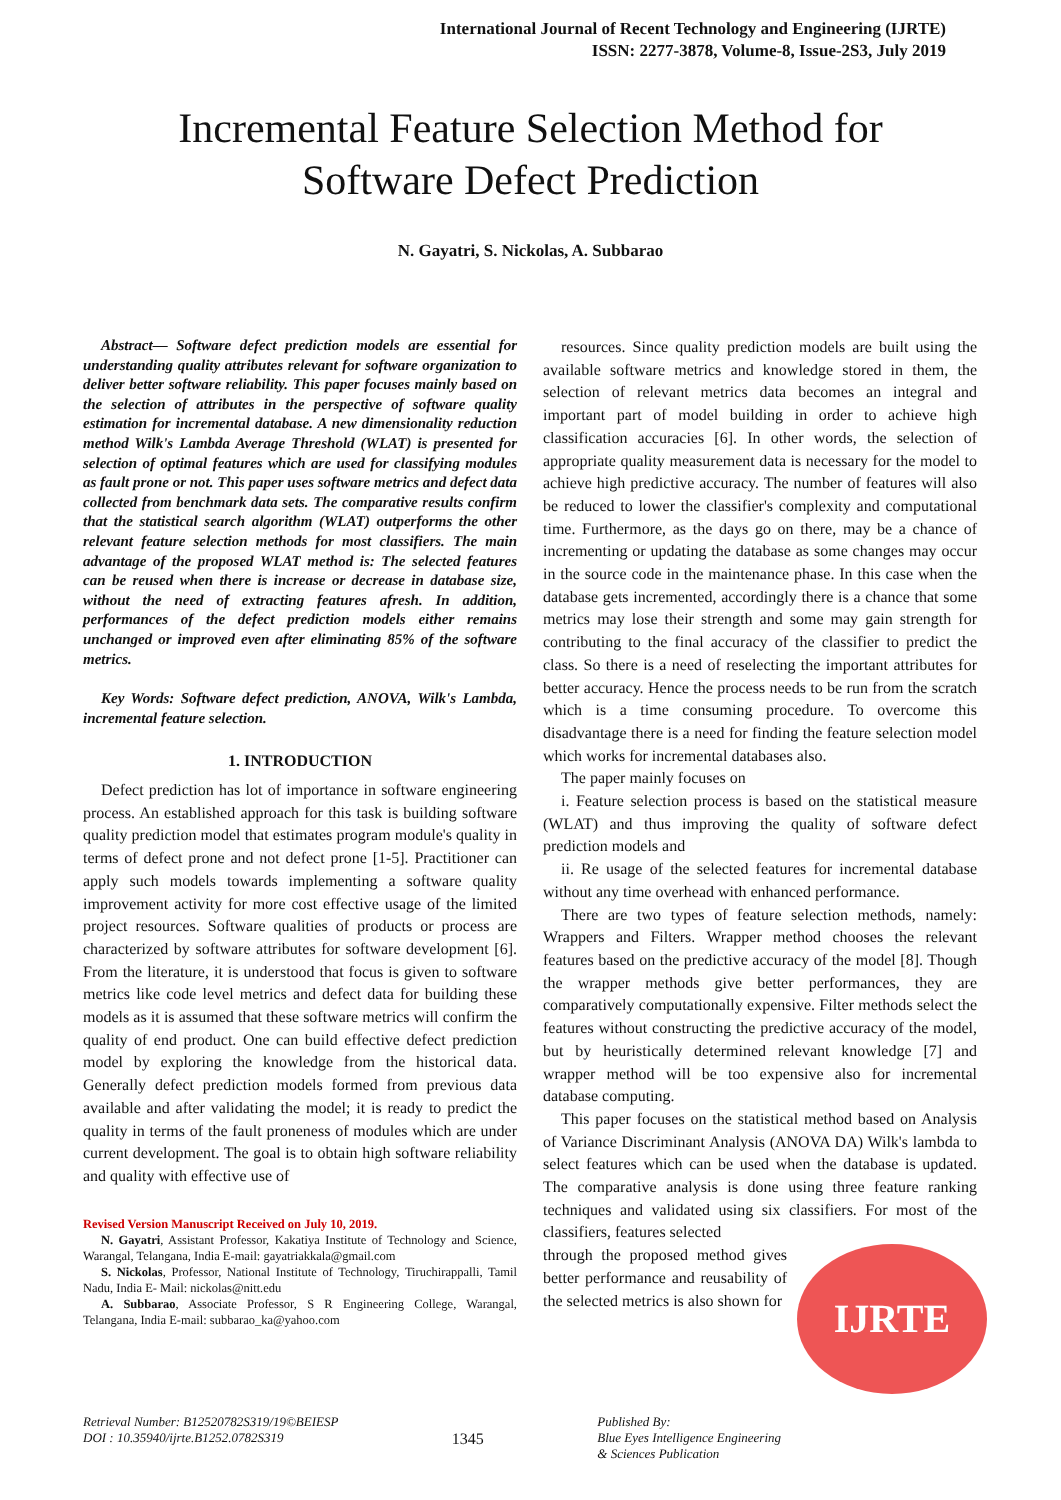International Journal of Recent Technology and Engineering (IJRTE)
ISSN: 2277-3878, Volume-8, Issue-2S3, July 2019
Incremental Feature Selection Method for
Software Defect Prediction
N. Gayatri, S. Nickolas, A. Subbarao
Abstract— Software defect prediction models are essential for understanding quality attributes relevant for software organization to deliver better software reliability. This paper focuses mainly based on the selection of attributes in the perspective of software quality estimation for incremental database. A new dimensionality reduction method Wilk's Lambda Average Threshold (WLAT) is presented for selection of optimal features which are used for classifying modules as fault prone or not. This paper uses software metrics and defect data collected from benchmark data sets. The comparative results confirm that the statistical search algorithm (WLAT) outperforms the other relevant feature selection methods for most classifiers. The main advantage of the proposed WLAT method is: The selected features can be reused when there is increase or decrease in database size, without the need of extracting features afresh. In addition, performances of the defect prediction models either remains unchanged or improved even after eliminating 85% of the software metrics.
Key Words: Software defect prediction, ANOVA, Wilk's Lambda, incremental feature selection.
1. INTRODUCTION
Defect prediction has lot of importance in software engineering process. An established approach for this task is building software quality prediction model that estimates program module's quality in terms of defect prone and not defect prone [1-5]. Practitioner can apply such models towards implementing a software quality improvement activity for more cost effective usage of the limited project resources. Software qualities of products or process are characterized by software attributes for software development [6]. From the literature, it is understood that focus is given to software metrics like code level metrics and defect data for building these models as it is assumed that these software metrics will confirm the quality of end product. One can build effective defect prediction model by exploring the knowledge from the historical data. Generally defect prediction models formed from previous data available and after validating the model; it is ready to predict the quality in terms of the fault proneness of modules which are under current development. The goal is to obtain high software reliability and quality with effective use of
Revised Version Manuscript Received on July 10, 2019.
N. Gayatri, Assistant Professor, Kakatiya Institute of Technology and Science, Warangal, Telangana, India E-mail: gayatriakkala@gmail.com
S. Nickolas, Professor, National Institute of Technology, Tiruchirappalli, Tamil Nadu, India E- Mail: nickolas@nitt.edu
A. Subbarao, Associate Professor, S R Engineering College, Warangal, Telangana, India E-mail: subbarao_ka@yahoo.com
resources. Since quality prediction models are built using the available software metrics and knowledge stored in them, the selection of relevant metrics data becomes an integral and important part of model building in order to achieve high classification accuracies [6]. In other words, the selection of appropriate quality measurement data is necessary for the model to achieve high predictive accuracy. The number of features will also be reduced to lower the classifier's complexity and computational time. Furthermore, as the days go on there, may be a chance of incrementing or updating the database as some changes may occur in the source code in the maintenance phase. In this case when the database gets incremented, accordingly there is a chance that some metrics may lose their strength and some may gain strength for contributing to the final accuracy of the classifier to predict the class. So there is a need of reselecting the important attributes for better accuracy. Hence the process needs to be run from the scratch which is a time consuming procedure. To overcome this disadvantage there is a need for finding the feature selection model which works for incremental databases also.
The paper mainly focuses on
i. Feature selection process is based on the statistical measure (WLAT) and thus improving the quality of software defect prediction models and
ii. Re usage of the selected features for incremental database without any time overhead with enhanced performance.
There are two types of feature selection methods, namely: Wrappers and Filters. Wrapper method chooses the relevant features based on the predictive accuracy of the model [8]. Though the wrapper methods give better performances, they are comparatively computationally expensive. Filter methods select the features without constructing the predictive accuracy of the model, but by heuristically determined relevant knowledge [7] and wrapper method will be too expensive also for incremental database computing.
This paper focuses on the statistical method based on Analysis of Variance Discriminant Analysis (ANOVA DA) Wilk's lambda to select features which can be used when the database is updated. The comparative analysis is done using three feature ranking techniques and validated using six classifiers. For most of the classifiers, features selected
IJRTE
through the proposed method gives better performance and reusability of the selected metrics is also shown for
Retrieval Number: B12520782S319/19©BEIESP
DOI : 10.35940/ijrte.B1252.0782S319
1345
Published By:
Blue Eyes Intelligence Engineering
& Sciences Publication